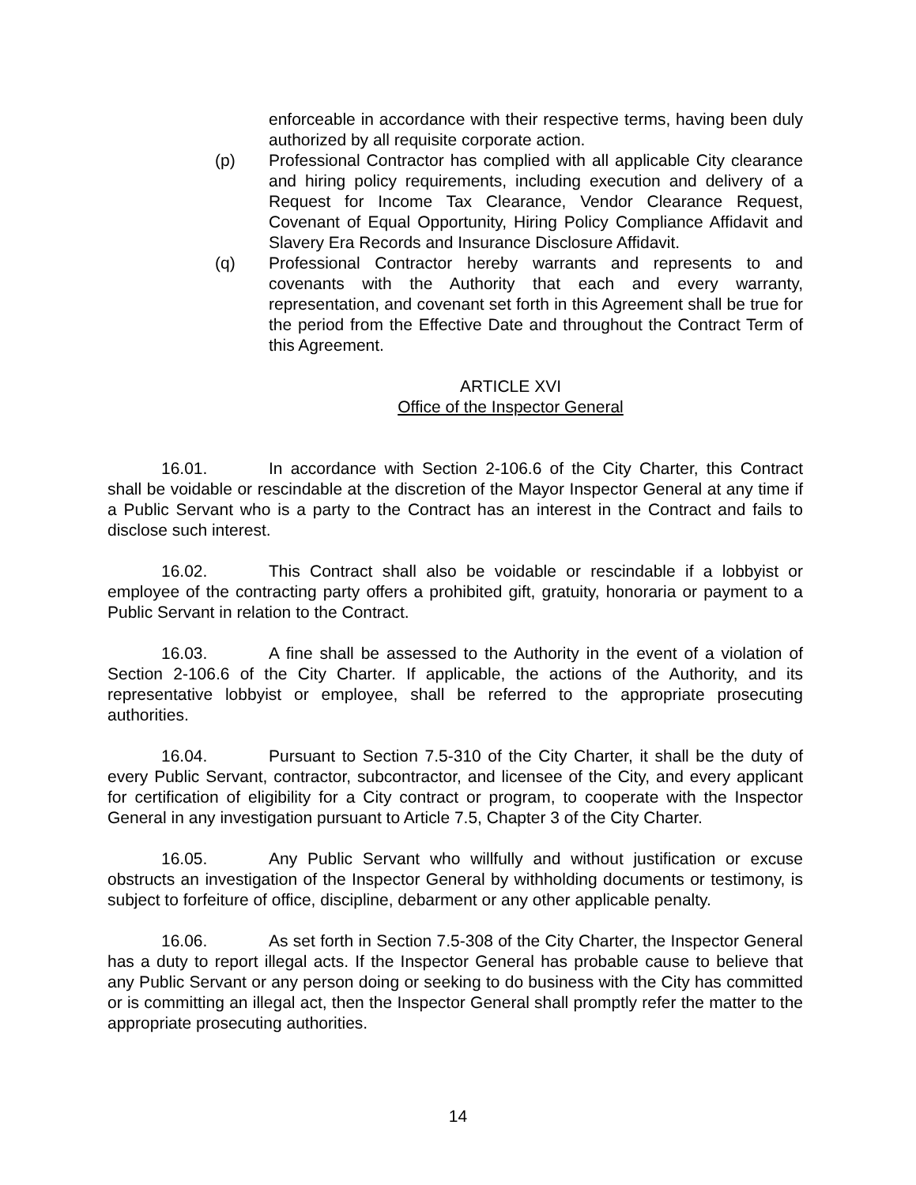enforceable in accordance with their respective terms, having been duly authorized by all requisite corporate action.
(p) Professional Contractor has complied with all applicable City clearance and hiring policy requirements, including execution and delivery of a Request for Income Tax Clearance, Vendor Clearance Request, Covenant of Equal Opportunity, Hiring Policy Compliance Affidavit and Slavery Era Records and Insurance Disclosure Affidavit.
(q) Professional Contractor hereby warrants and represents to and covenants with the Authority that each and every warranty, representation, and covenant set forth in this Agreement shall be true for the period from the Effective Date and throughout the Contract Term of this Agreement.
ARTICLE XVI
Office of the Inspector General
16.01. In accordance with Section 2-106.6 of the City Charter, this Contract shall be voidable or rescindable at the discretion of the Mayor Inspector General at any time if a Public Servant who is a party to the Contract has an interest in the Contract and fails to disclose such interest.
16.02. This Contract shall also be voidable or rescindable if a lobbyist or employee of the contracting party offers a prohibited gift, gratuity, honoraria or payment to a Public Servant in relation to the Contract.
16.03. A fine shall be assessed to the Authority in the event of a violation of Section 2-106.6 of the City Charter. If applicable, the actions of the Authority, and its representative lobbyist or employee, shall be referred to the appropriate prosecuting authorities.
16.04. Pursuant to Section 7.5-310 of the City Charter, it shall be the duty of every Public Servant, contractor, subcontractor, and licensee of the City, and every applicant for certification of eligibility for a City contract or program, to cooperate with the Inspector General in any investigation pursuant to Article 7.5, Chapter 3 of the City Charter.
16.05. Any Public Servant who willfully and without justification or excuse obstructs an investigation of the Inspector General by withholding documents or testimony, is subject to forfeiture of office, discipline, debarment or any other applicable penalty.
16.06. As set forth in Section 7.5-308 of the City Charter, the Inspector General has a duty to report illegal acts. If the Inspector General has probable cause to believe that any Public Servant or any person doing or seeking to do business with the City has committed or is committing an illegal act, then the Inspector General shall promptly refer the matter to the appropriate prosecuting authorities.
14